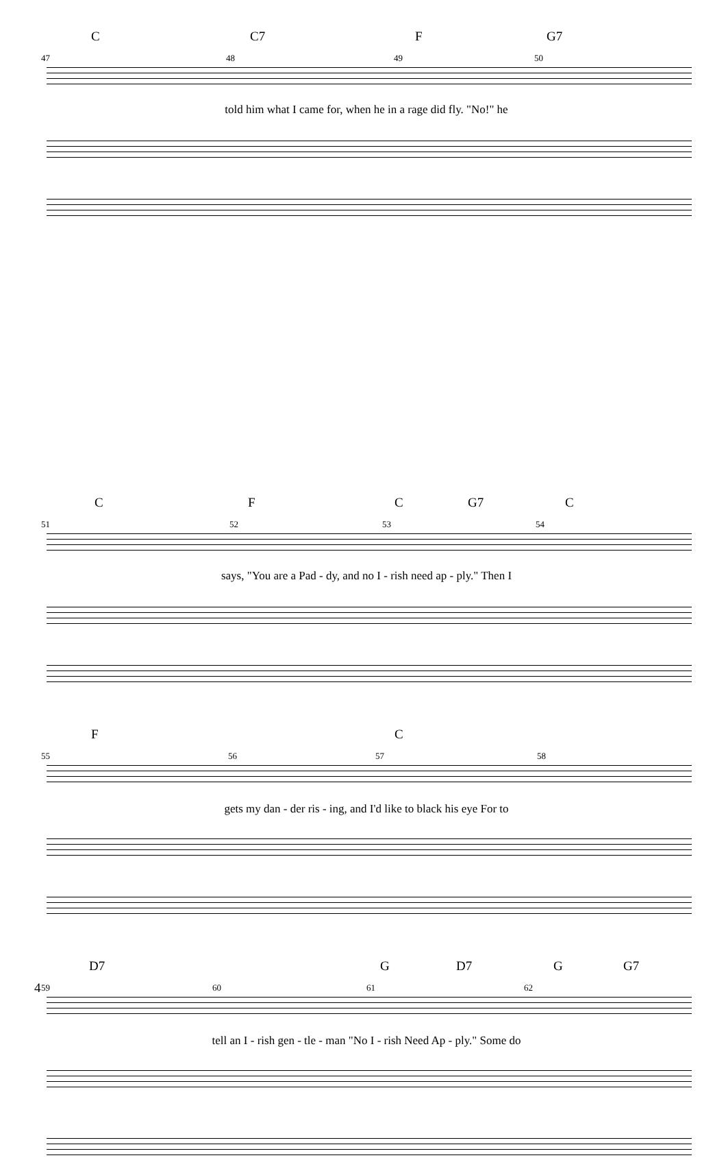C C7 F G7
47 48 49 50
told him what I came for, when he in a rage did fly. "No!" he
C F C G7 C
51 52 53 54
says, "You are a Pad - dy, and no I - rish need ap - ply." Then I
F C
55 56 57 58
gets my dan - der ris - ing, and I'd like to black his eye For to
D7 G D7 G G7
59 60 61 62
tell an I - rish gen - tle - man "No I - rish Need Ap - ply." Some do
4